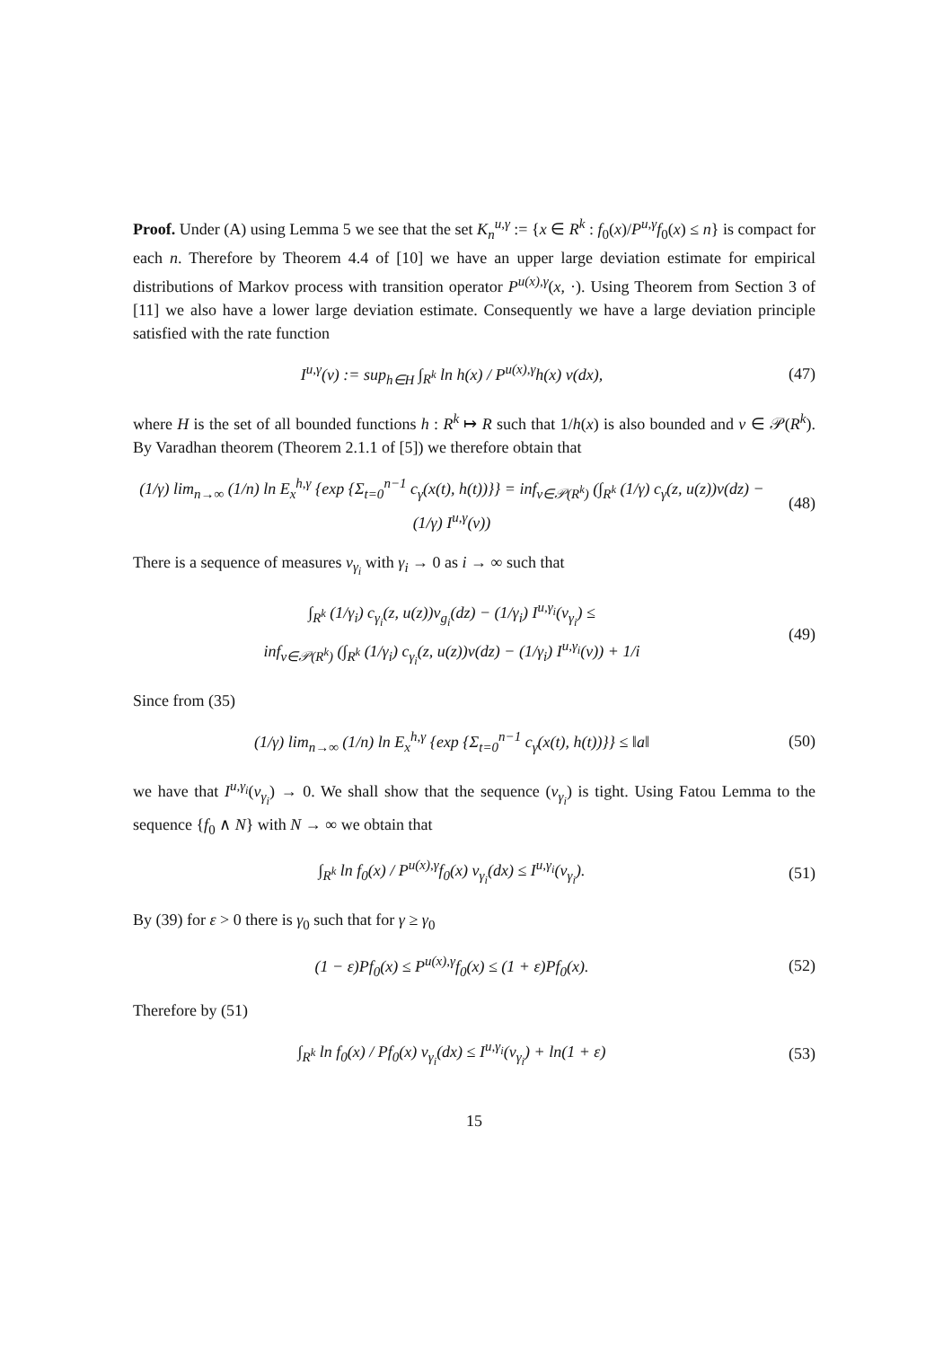Proof. Under (A) using Lemma 5 we see that the set K<sub>n</sub><sup>u,γ</sup> := {x ∈ R<sup>k</sup> : f<sub>0</sub>(x)/P<sup>u,γ</sup>f<sub>0</sub>(x) ≤ n} is compact for each n. Therefore by Theorem 4.4 of [10] we have an upper large deviation estimate for empirical distributions of Markov process with transition operator P<sup>u(x),γ</sup>(x, ·). Using Theorem from Section 3 of [11] we also have a lower large deviation estimate. Consequently we have a large deviation principle satisfied with the rate function
I<sup>u,γ</sup>(ν) := sup<sub>h∈H</sub> ∫<sub>R<sup>k</sup></sub> ln h(x) / P<sup>u(x),γ</sup>h(x) ν(dx), (47)
where H is the set of all bounded functions h : R<sup>k</sup> ↦ R such that 1/h(x) is also bounded and ν ∈ 𝒫(R<sup>k</sup>). By Varadhan theorem (Theorem 2.1.1 of [5]) we therefore obtain that
(1/γ) lim<sub>n→∞</sub> (1/n) ln E<sub>x</sub><sup>h,γ</sup> {exp {Σ<sub>t=0</sub><sup>n−1</sup> c<sub>γ</sub>(x(t), h(t))}} = inf<sub>ν∈𝒫(R<sup>k</sup>)</sub> (∫<sub>R<sup>k</sup></sub> (1/γ) c<sub>γ</sub>(z, u(z))ν(dz) − (1/γ) I<sup>u,γ</sup>(ν)) (48)
There is a sequence of measures ν<sub>γ<sub>i</sub></sub> with γ<sub>i</sub> → 0 as i → ∞ such that
∫<sub>R<sup>k</sup></sub> (1/γ<sub>i</sub>) c<sub>γ<sub>i</sub></sub>(z, u(z))ν<sub>g<sub>i</sub></sub>(dz) − (1/γ<sub>i</sub>) I<sup>u,γ<sub>i</sub></sup>(ν<sub>γ<sub>i</sub></sub>) ≤
inf<sub>ν∈𝒫(R<sup>k</sup>)</sub> (∫<sub>R<sup>k</sup></sub> (1/γ<sub>i</sub>) c<sub>γ<sub>i</sub></sub>(z, u(z))ν(dz) − (1/γ<sub>i</sub>) I<sup>u,γ<sub>i</sub></sup>(ν)) + 1/i (49)
Since from (35)
(1/γ) lim<sub>n→∞</sub> (1/n) ln E<sub>x</sub><sup>h,γ</sup> {exp {Σ<sub>t=0</sub><sup>n−1</sup> c<sub>γ</sub>(x(t), h(t))}} ≤ ‖a‖ (50)
we have that I<sup>u,γ<sub>i</sub></sup>(ν<sub>γ<sub>i</sub></sub>) → 0. We shall show that the sequence (ν<sub>γ<sub>i</sub></sub>) is tight. Using Fatou Lemma to the sequence {f<sub>0</sub> ∧ N} with N → ∞ we obtain that
∫<sub>R<sup>k</sup></sub> ln f<sub>0</sub>(x) / P<sup>u(x),γ</sup>f<sub>0</sub>(x) ν<sub>γ<sub>i</sub></sub>(dx) ≤ I<sup>u,γ<sub>i</sub></sup>(ν<sub>γ<sub>i</sub></sub>). (51)
By (39) for ε > 0 there is γ<sub>0</sub> such that for γ ≥ γ<sub>0</sub>
(1 − ε)Pf<sub>0</sub>(x) ≤ P<sup>u(x),γ</sup>f<sub>0</sub>(x) ≤ (1 + ε)Pf<sub>0</sub>(x). (52)
Therefore by (51)
∫<sub>R<sup>k</sup></sub> ln f<sub>0</sub>(x) / Pf<sub>0</sub>(x) ν<sub>γ<sub>i</sub></sub>(dx) ≤ I<sup>u,γ<sub>i</sub></sup>(ν<sub>γ<sub>i</sub></sub>) + ln(1 + ε) (53)
15